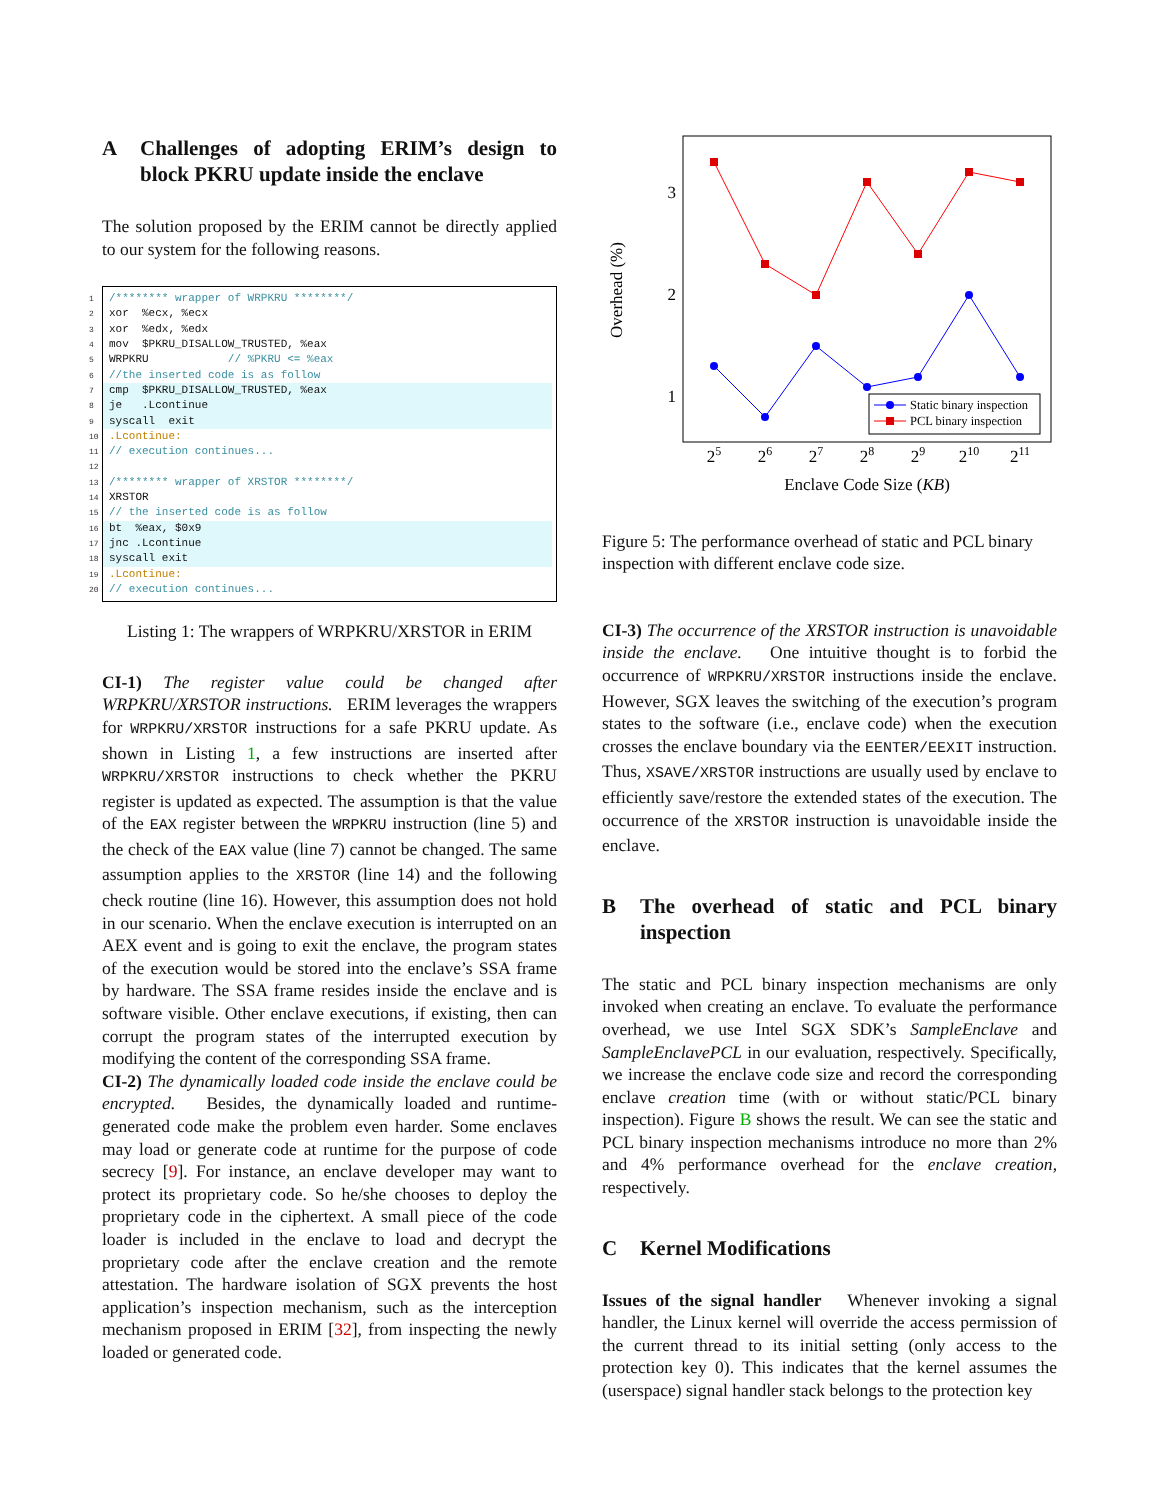A Challenges of adopting ERIM’s design to block PKRU update inside the enclave
The solution proposed by the ERIM cannot be directly applied to our system for the following reasons.
1 /******** wrapper of WRPKRU ********/
2 xor %ecx, %ecx
3 xor %edx, %edx
4 mov $PKRU_DISALLOW_TRUSTED, %eax
5 WRPKRU // %PKRU <= %eax
6 //the inserted code is as follow
7 cmp $PKRU_DISALLOW_TRUSTED, %eax
8 je .Lcontinue
9 syscall exit
10.Lcontinue:
11 // execution continues...
12
13 /******** wrapper of XRSTOR ********/
14 XRSTOR
15 // the inserted code is as follow
16 bt %eax, $0x9
17 jnc .Lcontinue
18 syscall exit
19.Lcontinue:
20 // execution continues...
Listing 1: The wrappers of WRPKRU/XRSTOR in ERIM
CI-1) The register value could be changed after WRPKRU/XRSTOR instructions. ERIM leverages the wrappers for WRPKRU/XRSTOR instructions for a safe PKRU update. As shown in Listing 1, a few instructions are inserted after WRPKRU/XRSTOR instructions to check whether the PKRU register is updated as expected. The assumption is that the value of the EAX register between the WRPKRU instruction (line 5) and the check of the EAX value (line 7) cannot be changed. The same assumption applies to the XRSTOR (line 14) and the following check routine (line 16). However, this assumption does not hold in our scenario. When the enclave execution is interrupted on an AEX event and is going to exit the enclave, the program states of the execution would be stored into the enclave’s SSA frame by hardware. The SSA frame resides inside the enclave and is software visible. Other enclave executions, if existing, then can corrupt the program states of the interrupted execution by modifying the content of the corresponding SSA frame.
CI-2) The dynamically loaded code inside the enclave could be encrypted. Besides, the dynamically loaded and runtime-generated code make the problem even harder. Some enclaves may load or generate code at runtime for the purpose of code secrecy [9]. For instance, an enclave developer may want to protect its proprietary code. So he/she chooses to deploy the proprietary code in the ciphertext. A small piece of the code loader is included in the enclave to load and decrypt the proprietary code after the enclave creation and the remote attestation. The hardware isolation of SGX prevents the host application’s inspection mechanism, such as the interception mechanism proposed in ERIM [32], from inspecting the newly loaded or generated code.
Overhead (%)
3
2
1
25
26
27
28
29
210
211
Enclave Code Size (KB)
Static binary inspection
PCL binary inspection
Figure 5: The performance overhead of static and PCL binary inspection with different enclave code size.
CI-3) The occurrence of the XRSTOR instruction is unavoidable inside the enclave. One intuitive thought is to forbid the occurrence of WRPKRU/XRSTOR instructions inside the enclave. However, SGX leaves the switching of the execution’s program states to the software (i.e., enclave code) when the execution crosses the enclave boundary via the EENTER/EEXIT instruction. Thus, XSAVE/XRSTOR instructions are usually used by enclave to efficiently save/restore the extended states of the execution. The occurrence of the XRSTOR instruction is unavoidable inside the enclave.
B The overhead of static and PCL binary inspection
The static and PCL binary inspection mechanisms are only invoked when creating an enclave. To evaluate the performance overhead, we use Intel SGX SDK’s SampleEnclave and SampleEnclavePCL in our evaluation, respectively. Specifically, we increase the enclave code size and record the corresponding enclave creation time (with or without static/PCL binary inspection). Figure B shows the result. We can see the static and PCL binary inspection mechanisms introduce no more than 2% and 4% performance overhead for the enclave creation, respectively.
C Kernel Modifications
Issues of the signal handler Whenever invoking a signal handler, the Linux kernel will override the access permission of the current thread to its initial setting (only access to the protection key 0). This indicates that the kernel assumes the (userspace) signal handler stack belongs to the protection key